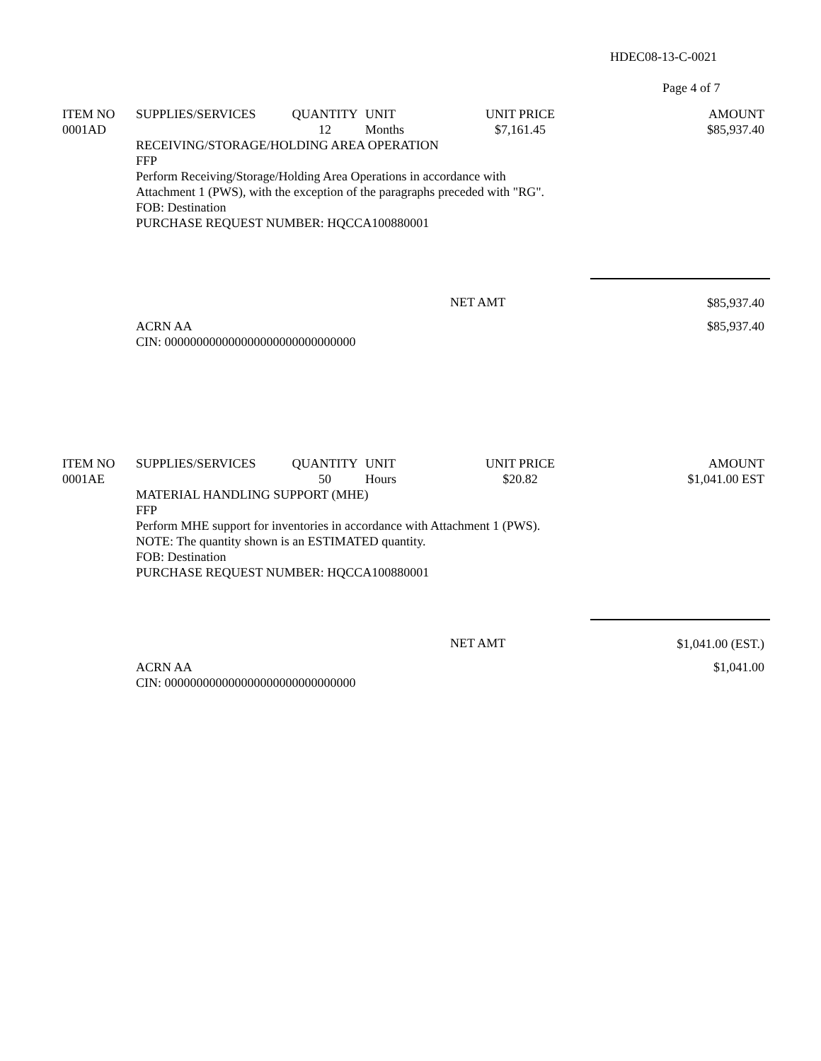HDEC08-13-C-0021
Page 4 of 7
| ITEM NO | SUPPLIES/SERVICES | QUANTITY | UNIT | UNIT PRICE | AMOUNT |
| --- | --- | --- | --- | --- | --- |
| 0001AD | | 12 | Months | $7,161.45 | $85,937.40 |
| | RECEIVING/STORAGE/HOLDING AREA OPERATION FFP Perform Receiving/Storage/Holding Area Operations in accordance with Attachment 1 (PWS), with the exception of the paragraphs preceded with "RG". FOB: Destination PURCHASE REQUEST NUMBER: HQCCA100880001 | | | | |
| | | | | NET AMT | $85,937.40 |
| | ACRN AA CIN: 000000000000000000000000000000 | | | | $85,937.40 |
| ITEM NO | SUPPLIES/SERVICES | QUANTITY | UNIT | UNIT PRICE | AMOUNT |
| --- | --- | --- | --- | --- | --- |
| 0001AE | | 50 | Hours | $20.82 | $1,041.00 EST |
| | MATERIAL HANDLING SUPPORT (MHE) FFP Perform MHE support for inventories in accordance with Attachment 1 (PWS). NOTE: The quantity shown is an ESTIMATED quantity. FOB: Destination PURCHASE REQUEST NUMBER: HQCCA100880001 | | | | |
| | | | | NET AMT | $1,041.00 (EST.) |
| | ACRN AA CIN: 000000000000000000000000000000 | | | | $1,041.00 |